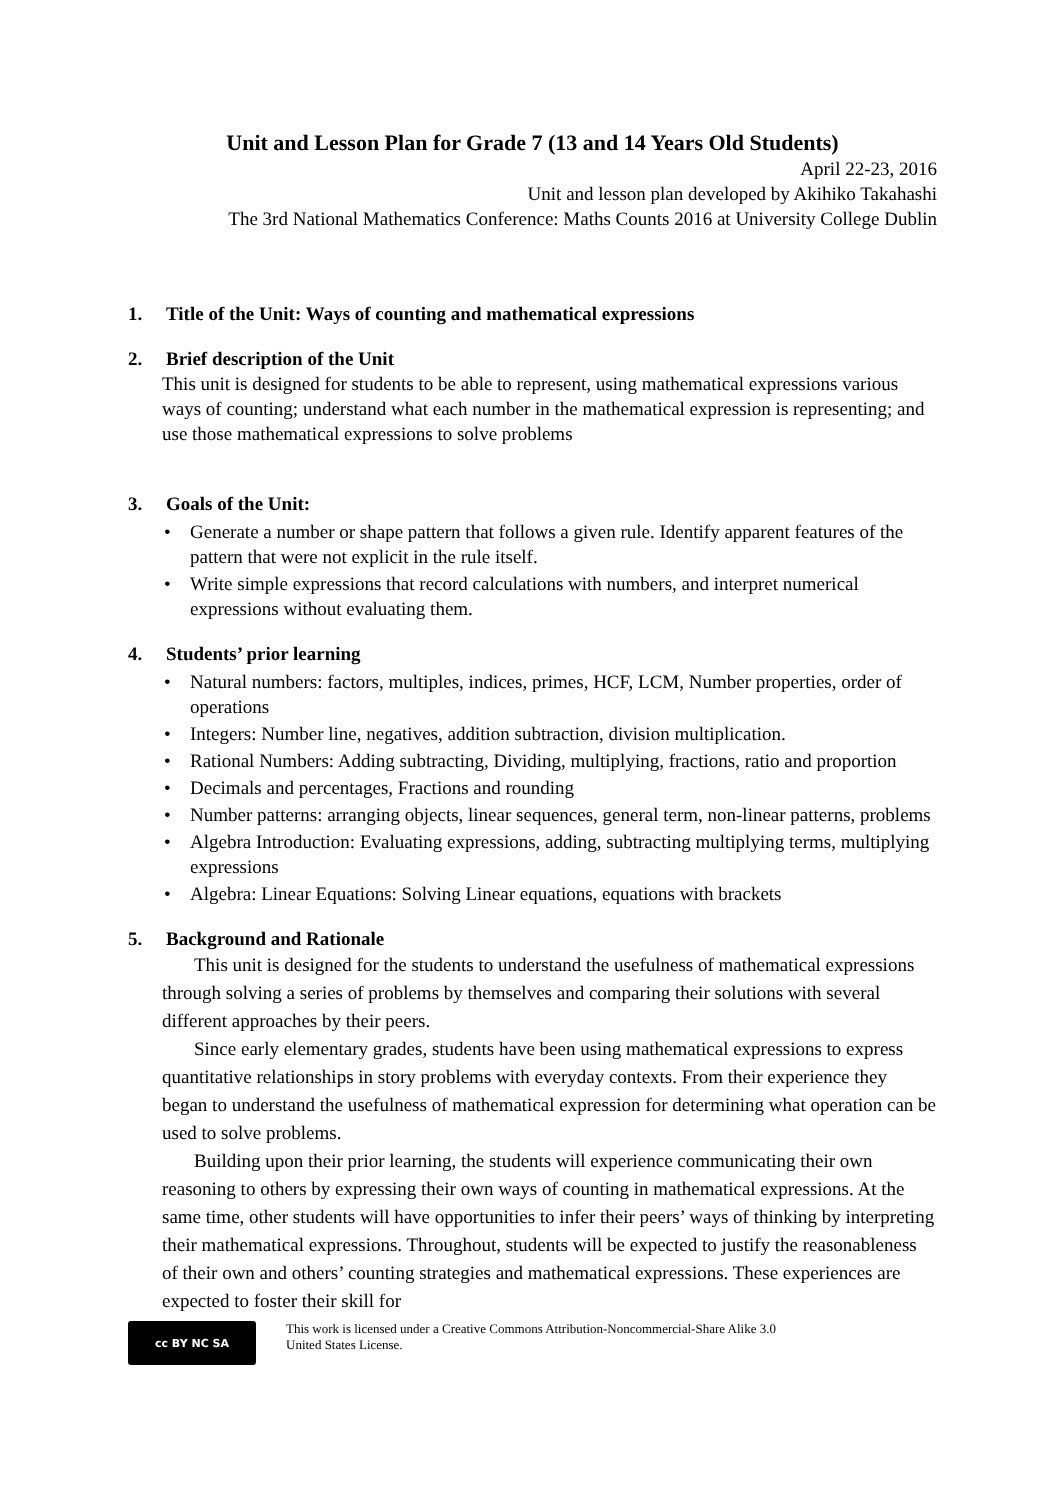Unit and Lesson Plan for Grade 7 (13 and 14 Years Old Students)
April 22-23, 2016
Unit and lesson plan developed by Akihiko Takahashi
The 3rd National Mathematics Conference: Maths Counts 2016 at University College Dublin
1. Title of the Unit: Ways of counting and mathematical expressions
2. Brief description of the Unit
This unit is designed for students to be able to represent, using mathematical expressions various ways of counting; understand what each number in the mathematical expression is representing; and use those mathematical expressions to solve problems
3. Goals of the Unit:
• Generate a number or shape pattern that follows a given rule. Identify apparent features of the pattern that were not explicit in the rule itself.
• Write simple expressions that record calculations with numbers, and interpret numerical expressions without evaluating them.
4. Students’ prior learning
• Natural numbers: factors, multiples, indices, primes, HCF, LCM, Number properties, order of operations
• Integers: Number line, negatives, addition subtraction, division multiplication.
• Rational Numbers: Adding subtracting, Dividing, multiplying, fractions, ratio and proportion
• Decimals and percentages, Fractions and rounding
• Number patterns: arranging objects, linear sequences, general term, non-linear patterns, problems
• Algebra Introduction: Evaluating expressions, adding, subtracting multiplying terms, multiplying expressions
• Algebra: Linear Equations: Solving Linear equations, equations with brackets
5. Background and Rationale
This unit is designed for the students to understand the usefulness of mathematical expressions through solving a series of problems by themselves and comparing their solutions with several different approaches by their peers.
Since early elementary grades, students have been using mathematical expressions to express quantitative relationships in story problems with everyday contexts. From their experience they began to understand the usefulness of mathematical expression for determining what operation can be used to solve problems.
Building upon their prior learning, the students will experience communicating their own reasoning to others by expressing their own ways of counting in mathematical expressions. At the same time, other students will have opportunities to infer their peers’ ways of thinking by interpreting their mathematical expressions. Throughout, students will be expected to justify the reasonableness of their own and others’ counting strategies and mathematical expressions. These experiences are expected to foster their skill for
cc BY NC SA
This work is licensed under a Creative Commons Attribution-Noncommercial-Share Alike 3.0
United States License.